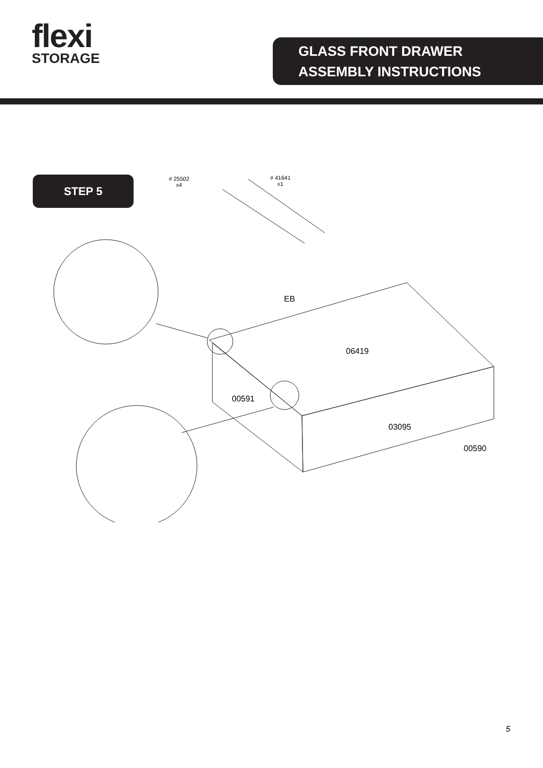flexi
STORAGE
GLASS FRONT DRAWER
ASSEMBLY INSTRUCTIONS
STEP 5
# 25502
x4
# 41641
x1
EB
06419
00591
03095
00590
5